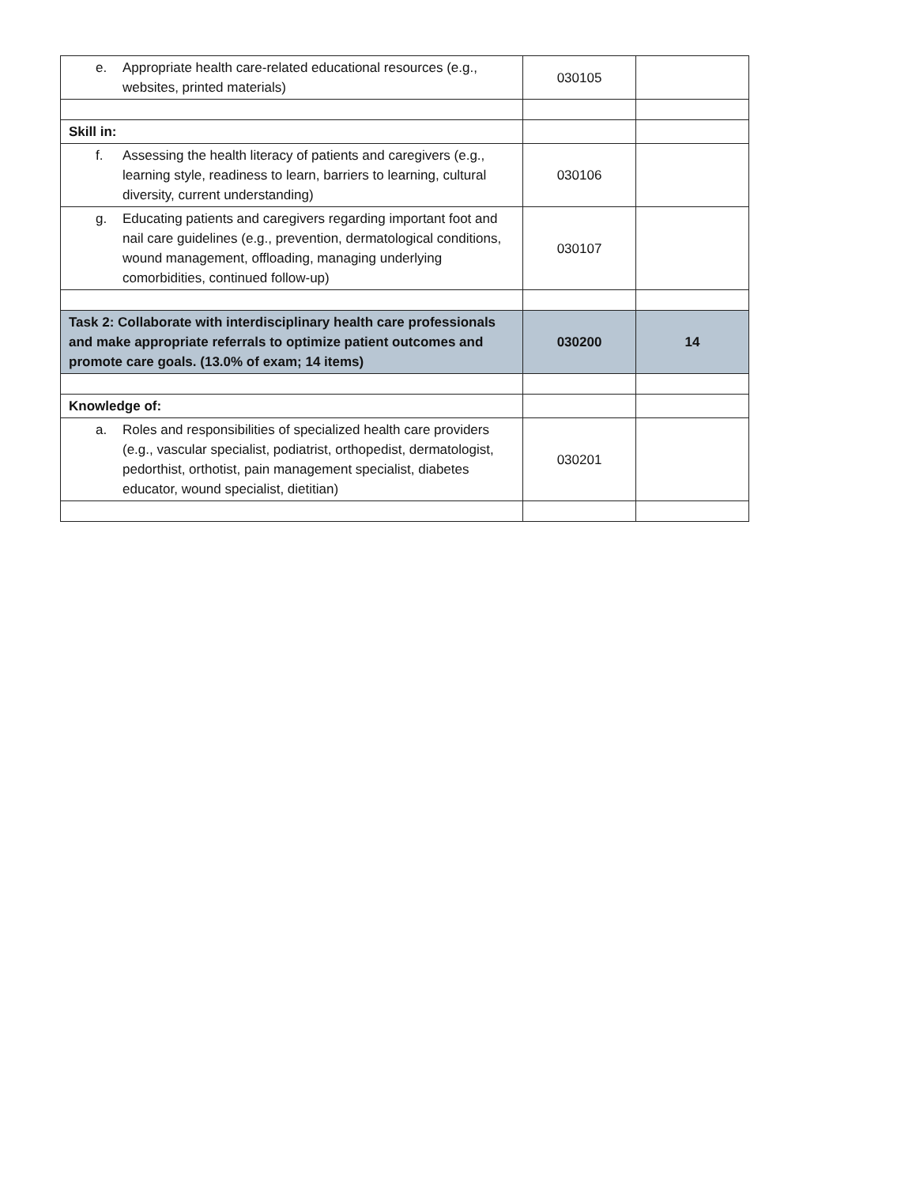| e. Appropriate health care-related educational resources (e.g., websites, printed materials) | 030105 | |
| Skill in: | | |
| f. Assessing the health literacy of patients and caregivers (e.g., learning style, readiness to learn, barriers to learning, cultural diversity, current understanding) | 030106 | |
| g. Educating patients and caregivers regarding important foot and nail care guidelines (e.g., prevention, dermatological conditions, wound management, offloading, managing underlying comorbidities, continued follow-up) | 030107 | |
| Task 2: Collaborate with interdisciplinary health care professionals and make appropriate referrals to optimize patient outcomes and promote care goals. (13.0% of exam; 14 items) | 030200 | 14 |
| Knowledge of: | | |
| a. Roles and responsibilities of specialized health care providers (e.g., vascular specialist, podiatrist, orthopedist, dermatologist, pedorthist, orthotist, pain management specialist, diabetes educator, wound specialist, dietitian) | 030201 | |